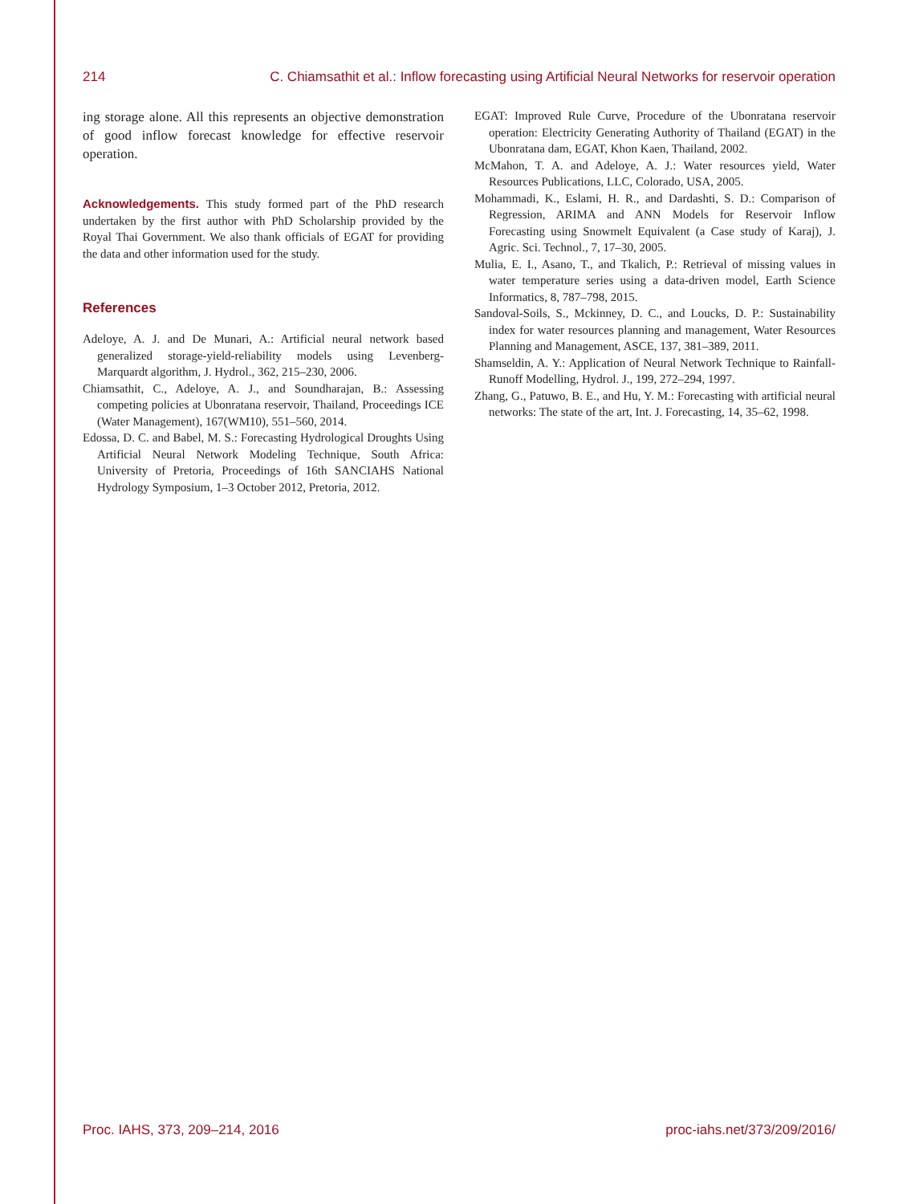214 C. Chiamsathit et al.: Inflow forecasting using Artificial Neural Networks for reservoir operation
ing storage alone. All this represents an objective demonstration of good inflow forecast knowledge for effective reservoir operation.
Acknowledgements. This study formed part of the PhD research undertaken by the first author with PhD Scholarship provided by the Royal Thai Government. We also thank officials of EGAT for providing the data and other information used for the study.
References
Adeloye, A. J. and De Munari, A.: Artificial neural network based generalized storage-yield-reliability models using Levenberg-Marquardt algorithm, J. Hydrol., 362, 215–230, 2006.
Chiamsathit, C., Adeloye, A. J., and Soundharajan, B.: Assessing competing policies at Ubonratana reservoir, Thailand, Proceedings ICE (Water Management), 167(WM10), 551–560, 2014.
Edossa, D. C. and Babel, M. S.: Forecasting Hydrological Droughts Using Artificial Neural Network Modeling Technique, South Africa: University of Pretoria, Proceedings of 16th SANCIAHS National Hydrology Symposium, 1–3 October 2012, Pretoria, 2012.
EGAT: Improved Rule Curve, Procedure of the Ubonratana reservoir operation: Electricity Generating Authority of Thailand (EGAT) in the Ubonratana dam, EGAT, Khon Kaen, Thailand, 2002.
McMahon, T. A. and Adeloye, A. J.: Water resources yield, Water Resources Publications, LLC, Colorado, USA, 2005.
Mohammadi, K., Eslami, H. R., and Dardashti, S. D.: Comparison of Regression, ARIMA and ANN Models for Reservoir Inflow Forecasting using Snowmelt Equivalent (a Case study of Karaj), J. Agric. Sci. Technol., 7, 17–30, 2005.
Mulia, E. I., Asano, T., and Tkalich, P.: Retrieval of missing values in water temperature series using a data-driven model, Earth Science Informatics, 8, 787–798, 2015.
Sandoval-Soils, S., Mckinney, D. C., and Loucks, D. P.: Sustainability index for water resources planning and management, Water Resources Planning and Management, ASCE, 137, 381–389, 2011.
Shamseldin, A. Y.: Application of Neural Network Technique to Rainfall-Runoff Modelling, Hydrol. J., 199, 272–294, 1997.
Zhang, G., Patuwo, B. E., and Hu, Y. M.: Forecasting with artificial neural networks: The state of the art, Int. J. Forecasting, 14, 35–62, 1998.
Proc. IAHS, 373, 209–214, 2016 proc-iahs.net/373/209/2016/